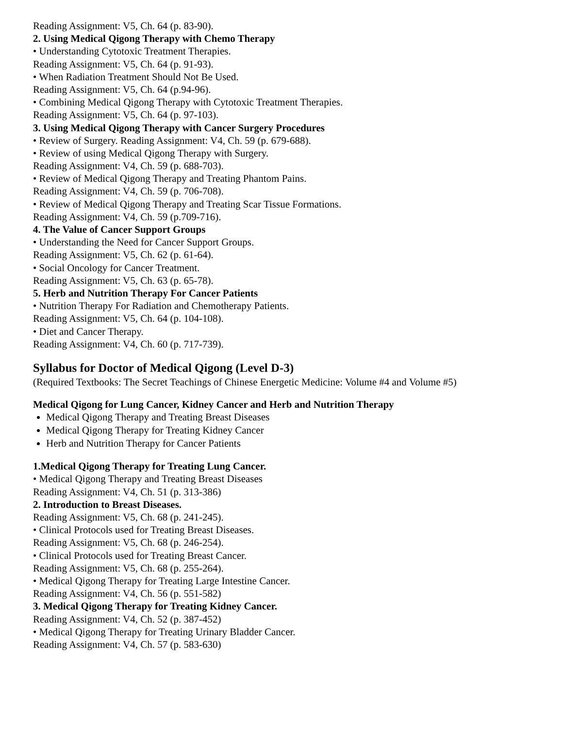Reading Assignment: V5, Ch. 64 (p. 83-90).
2. Using Medical Qigong Therapy with Chemo Therapy
• Understanding Cytotoxic Treatment Therapies.
Reading Assignment: V5, Ch. 64 (p. 91-93).
• When Radiation Treatment Should Not Be Used.
Reading Assignment: V5, Ch. 64 (p.94-96).
• Combining Medical Qigong Therapy with Cytotoxic Treatment Therapies.
Reading Assignment: V5, Ch. 64 (p. 97-103).
3. Using Medical Qigong Therapy with Cancer Surgery Procedures
• Review of Surgery. Reading Assignment: V4, Ch. 59 (p. 679-688).
• Review of using Medical Qigong Therapy with Surgery.
Reading Assignment: V4, Ch. 59 (p. 688-703).
• Review of Medical Qigong Therapy and Treating Phantom Pains.
Reading Assignment: V4, Ch. 59 (p. 706-708).
• Review of Medical Qigong Therapy and Treating Scar Tissue Formations.
Reading Assignment: V4, Ch. 59 (p.709-716).
4. The Value of Cancer Support Groups
• Understanding the Need for Cancer Support Groups.
Reading Assignment: V5, Ch. 62 (p. 61-64).
• Social Oncology for Cancer Treatment.
Reading Assignment: V5, Ch. 63 (p. 65-78).
5. Herb and Nutrition Therapy For Cancer Patients
• Nutrition Therapy For Radiation and Chemotherapy Patients.
Reading Assignment: V5, Ch. 64 (p. 104-108).
• Diet and Cancer Therapy.
Reading Assignment: V4, Ch. 60 (p. 717-739).
Syllabus for Doctor of Medical Qigong (Level D-3)
(Required Textbooks: The Secret Teachings of Chinese Energetic Medicine: Volume #4 and Volume #5)
Medical Qigong for Lung Cancer, Kidney Cancer and Herb and Nutrition Therapy
Medical Qigong Therapy and Treating Breast Diseases
Medical Qigong Therapy for Treating Kidney Cancer
Herb and Nutrition Therapy for Cancer Patients
1.Medical Qigong Therapy for Treating Lung Cancer.
• Medical Qigong Therapy and Treating Breast Diseases
Reading Assignment: V4, Ch. 51 (p. 313-386)
2. Introduction to Breast Diseases.
Reading Assignment: V5, Ch. 68 (p. 241-245).
• Clinical Protocols used for Treating Breast Diseases.
Reading Assignment: V5, Ch. 68 (p. 246-254).
• Clinical Protocols used for Treating Breast Cancer.
Reading Assignment: V5, Ch. 68 (p. 255-264).
• Medical Qigong Therapy for Treating Large Intestine Cancer.
Reading Assignment: V4, Ch. 56 (p. 551-582)
3. Medical Qigong Therapy for Treating Kidney Cancer.
Reading Assignment: V4, Ch. 52 (p. 387-452)
• Medical Qigong Therapy for Treating Urinary Bladder Cancer.
Reading Assignment: V4, Ch. 57 (p. 583-630)